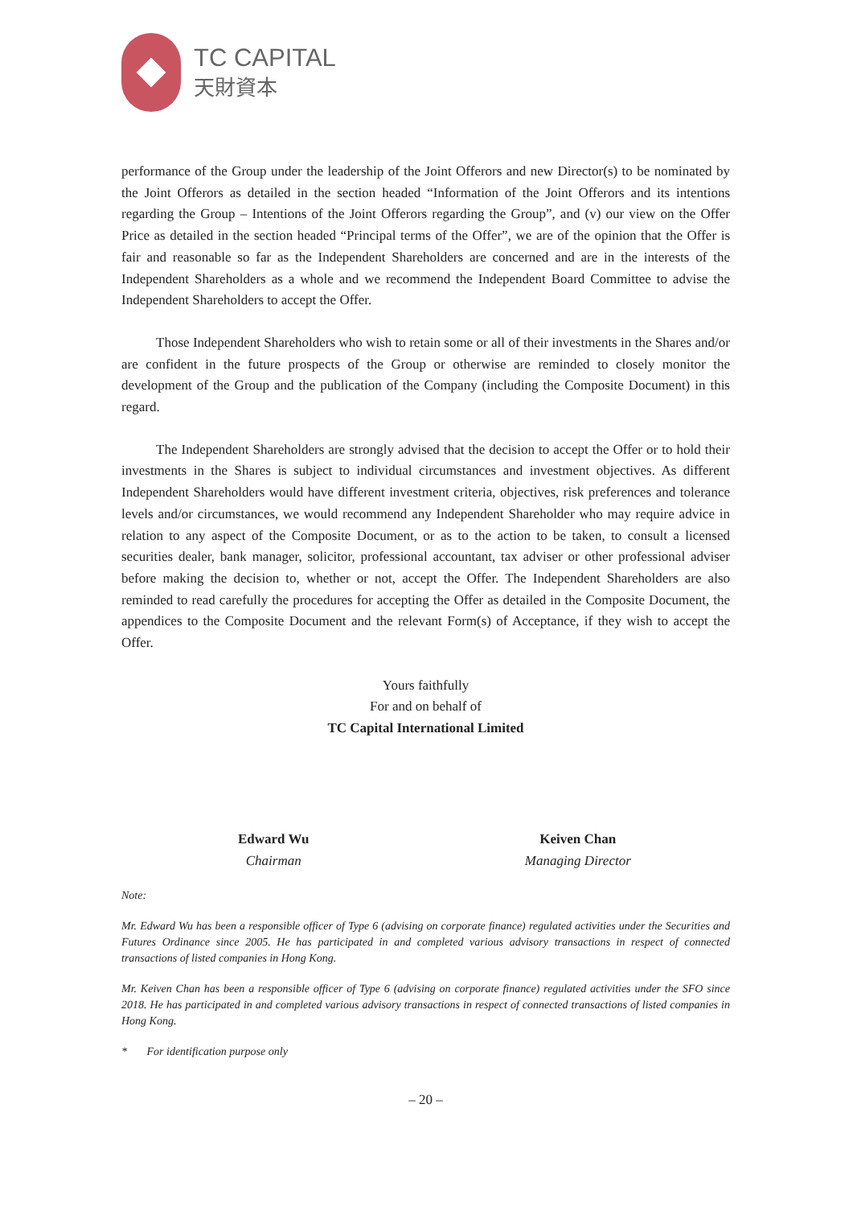TC CAPITAL
天財資本
performance of the Group under the leadership of the Joint Offerors and new Director(s) to be nominated by the Joint Offerors as detailed in the section headed “Information of the Joint Offerors and its intentions regarding the Group – Intentions of the Joint Offerors regarding the Group”, and (v) our view on the Offer Price as detailed in the section headed “Principal terms of the Offer”, we are of the opinion that the Offer is fair and reasonable so far as the Independent Shareholders are concerned and are in the interests of the Independent Shareholders as a whole and we recommend the Independent Board Committee to advise the Independent Shareholders to accept the Offer.
Those Independent Shareholders who wish to retain some or all of their investments in the Shares and/or are confident in the future prospects of the Group or otherwise are reminded to closely monitor the development of the Group and the publication of the Company (including the Composite Document) in this regard.
The Independent Shareholders are strongly advised that the decision to accept the Offer or to hold their investments in the Shares is subject to individual circumstances and investment objectives. As different Independent Shareholders would have different investment criteria, objectives, risk preferences and tolerance levels and/or circumstances, we would recommend any Independent Shareholder who may require advice in relation to any aspect of the Composite Document, or as to the action to be taken, to consult a licensed securities dealer, bank manager, solicitor, professional accountant, tax adviser or other professional adviser before making the decision to, whether or not, accept the Offer. The Independent Shareholders are also reminded to read carefully the procedures for accepting the Offer as detailed in the Composite Document, the appendices to the Composite Document and the relevant Form(s) of Acceptance, if they wish to accept the Offer.
Yours faithfully
For and on behalf of
TC Capital International Limited
Edward Wu
Chairman
Keiven Chan
Managing Director
Note:
Mr. Edward Wu has been a responsible officer of Type 6 (advising on corporate finance) regulated activities under the Securities and Futures Ordinance since 2005. He has participated in and completed various advisory transactions in respect of connected transactions of listed companies in Hong Kong.
Mr. Keiven Chan has been a responsible officer of Type 6 (advising on corporate finance) regulated activities under the SFO since 2018. He has participated in and completed various advisory transactions in respect of connected transactions of listed companies in Hong Kong.
* For identification purpose only
– 20 –